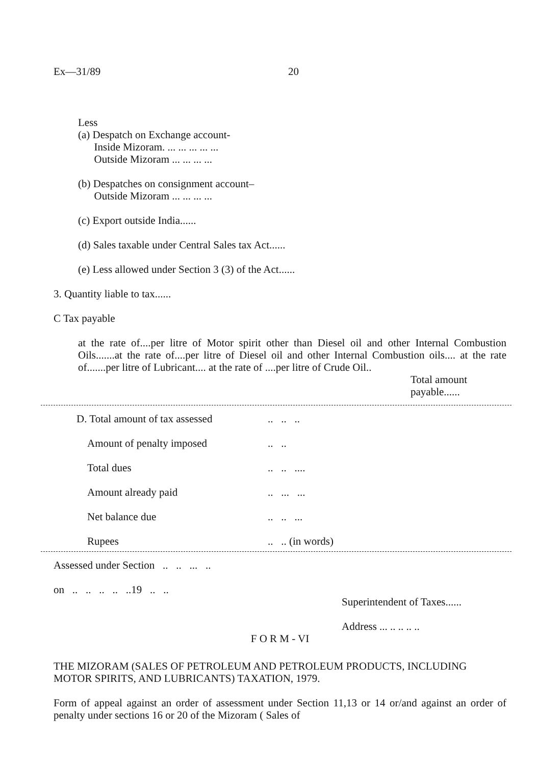Ex—31/89 20
Less
(a) Despatch on Exchange account-
Inside Mizoram. ... ... ... ... ...
Outside Mizoram ... ... ... ...
(b) Despatches on consignment account–
Outside Mizoram ... ... ... ...
(c) Export outside India......
(d) Sales taxable under Central Sales tax Act......
(e) Less allowed under Section 3 (3) of the Act......
3. Quantity liable to tax......
C Tax payable
at the rate of....per litre of Motor spirit other than Diesel oil and other Internal Combustion Oils.......at the rate of....per litre of Diesel oil and other Internal Combustion oils.... at the rate of.......per litre of Lubricant.... at the rate of ....per litre of Crude Oil..
Total amount
payable......
D. Total amount of tax assessed.. .. ..
Amount of penalty imposed.. ..
Total dues.. .. ....
Amount already paid.. ... ...
Net balance due.. .. ...
Rupees.. .. (in words)
Assessed under Section .. .. ... ..
on .. .. .. .. ..19 .. ..
Superintendent of Taxes......
Address ... .. .. .. ..
F O R M - VI
THE MIZORAM (SALES OF PETROLEUM AND PETROLEUM PRODUCTS, INCLUDING MOTOR SPIRITS, AND LUBRICANTS) TAXATION, 1979.
Form of appeal against an order of assessment under Section 11,13 or 14 or/and against an order of penalty under sections 16 or 20 of the Mizoram ( Sales of